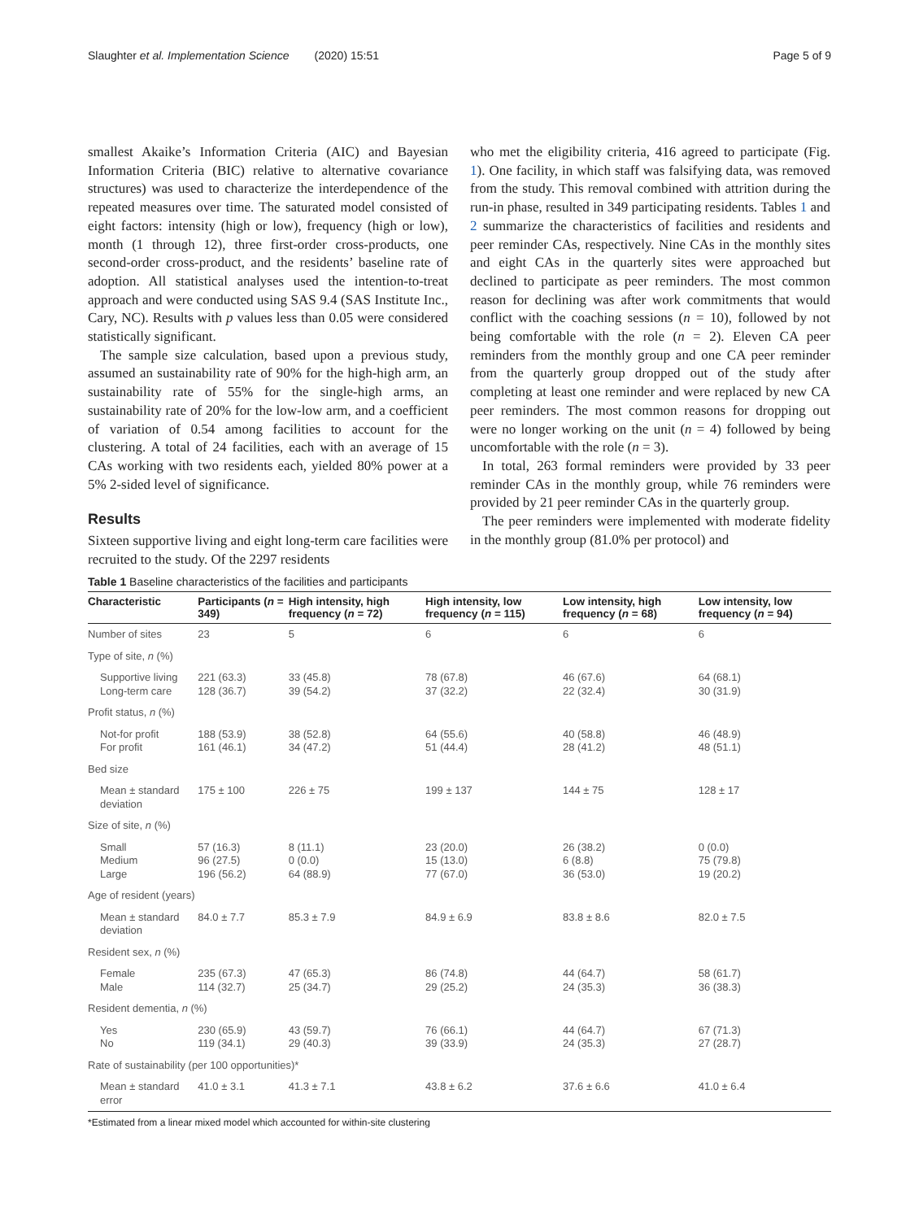Slaughter et al. Implementation Science (2020) 15:51 Page 5 of 9
smallest Akaike’s Information Criteria (AIC) and Bayesian Information Criteria (BIC) relative to alternative covariance structures) was used to characterize the interdependence of the repeated measures over time. The saturated model consisted of eight factors: intensity (high or low), frequency (high or low), month (1 through 12), three first-order cross-products, one second-order cross-product, and the residents’ baseline rate of adoption. All statistical analyses used the intention-to-treat approach and were conducted using SAS 9.4 (SAS Institute Inc., Cary, NC). Results with p values less than 0.05 were considered statistically significant.
The sample size calculation, based upon a previous study, assumed an sustainability rate of 90% for the high-high arm, an sustainability rate of 55% for the single-high arms, an sustainability rate of 20% for the low-low arm, and a coefficient of variation of 0.54 among facilities to account for the clustering. A total of 24 facilities, each with an average of 15 CAs working with two residents each, yielded 80% power at a 5% 2-sided level of significance.
Results
Sixteen supportive living and eight long-term care facilities were recruited to the study. Of the 2297 residents
who met the eligibility criteria, 416 agreed to participate (Fig. 1). One facility, in which staff was falsifying data, was removed from the study. This removal combined with attrition during the run-in phase, resulted in 349 participating residents. Tables 1 and 2 summarize the characteristics of facilities and residents and peer reminder CAs, respectively. Nine CAs in the monthly sites and eight CAs in the quarterly sites were approached but declined to participate as peer reminders. The most common reason for declining was after work commitments that would conflict with the coaching sessions (n = 10), followed by not being comfortable with the role (n = 2). Eleven CA peer reminders from the monthly group and one CA peer reminder from the quarterly group dropped out of the study after completing at least one reminder and were replaced by new CA peer reminders. The most common reasons for dropping out were no longer working on the unit (n = 4) followed by being uncomfortable with the role (n = 3).
In total, 263 formal reminders were provided by 33 peer reminder CAs in the monthly group, while 76 reminders were provided by 21 peer reminder CAs in the quarterly group.
The peer reminders were implemented with moderate fidelity in the monthly group (81.0% per protocol) and
Table 1 Baseline characteristics of the facilities and participants
| Characteristic | Participants ( n = 349) | High intensity, high frequency ( n = 72) | High intensity, low frequency ( n = 115) | Low intensity, high frequency ( n = 68) | Low intensity, low frequency ( n = 94) |
| --- | --- | --- | --- | --- | --- |
| Number of sites | 23 | 5 | 6 | 6 | 6 |
| Type of site, n (%) | | | | | |
| Supportive living Long-term care | 221 (63.3) 128 (36.7) | 33 (45.8) 39 (54.2) | 78 (67.8) 37 (32.2) | 46 (67.6) 22 (32.4) | 64 (68.1) 30 (31.9) |
| Profit status, n (%) | | | | | |
| Not-for profit For profit | 188 (53.9) 161 (46.1) | 38 (52.8) 34 (47.2) | 64 (55.6) 51 (44.4) | 40 (58.8) 28 (41.2) | 46 (48.9) 48 (51.1) |
| Bed size | | | | | |
| Mean ± standard deviation | 175 ± 100 | 226 ± 75 | 199 ± 137 | 144 ± 75 | 128 ± 17 |
| Size of site, n (%) | | | | | |
| Small Medium Large | 57 (16.3) 96 (27.5) 196 (56.2) | 8 (11.1) 0 (0.0) 64 (88.9) | 23 (20.0) 15 (13.0) 77 (67.0) | 26 (38.2) 6 (8.8) 36 (53.0) | 0 (0.0) 75 (79.8) 19 (20.2) |
| Age of resident (years) | | | | | |
| Mean ± standard deviation | 84.0 ± 7.7 | 85.3 ± 7.9 | 84.9 ± 6.9 | 83.8 ± 8.6 | 82.0 ± 7.5 |
| Resident sex, n (%) | | | | | |
| Female Male | 235 (67.3) 114 (32.7) | 47 (65.3) 25 (34.7) | 86 (74.8) 29 (25.2) | 44 (64.7) 24 (35.3) | 58 (61.7) 36 (38.3) |
| Resident dementia, n (%) | | | | | |
| Yes No | 230 (65.9) 119 (34.1) | 43 (59.7) 29 (40.3) | 76 (66.1) 39 (33.9) | 44 (64.7) 24 (35.3) | 67 (71.3) 27 (28.7) |
| Rate of sustainability (per 100 opportunities)* | | | | | |
| Mean ± standard error | 41.0 ± 3.1 | 41.3 ± 7.1 | 43.8 ± 6.2 | 37.6 ± 6.6 | 41.0 ± 6.4 |
*Estimated from a linear mixed model which accounted for within-site clustering